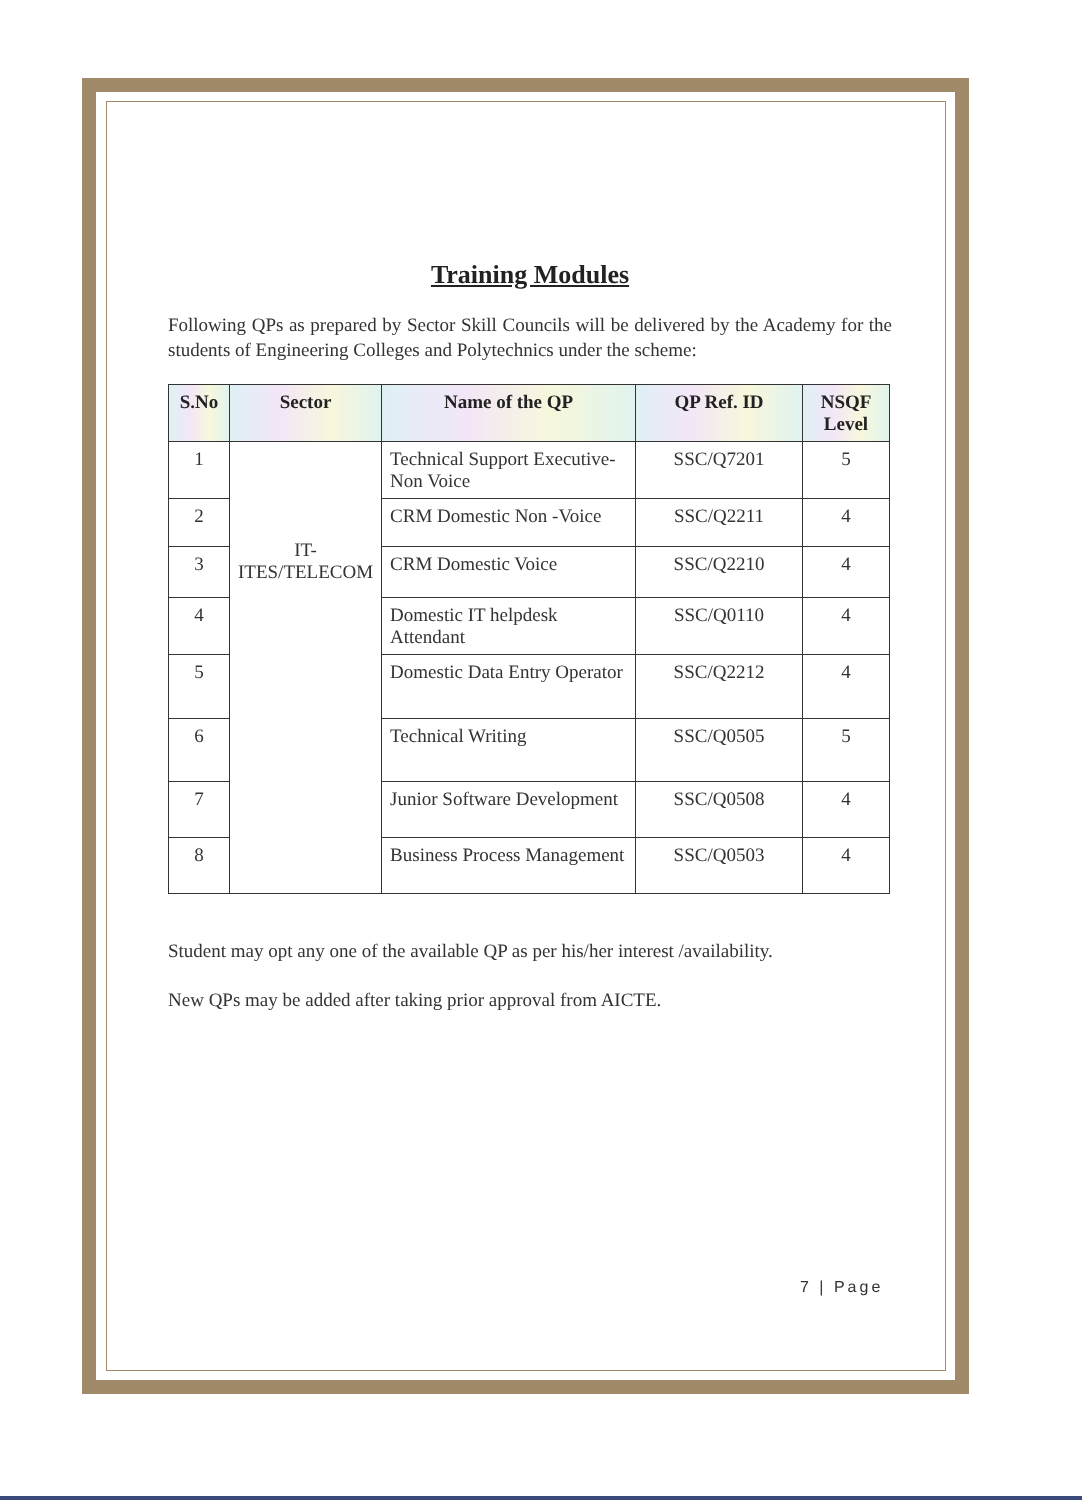Training Modules
Following QPs as prepared by Sector Skill Councils will be delivered by the Academy for the students of Engineering Colleges and Polytechnics under the scheme:
| S.No | Sector | Name of the QP | QP Ref. ID | NSQF Level |
| --- | --- | --- | --- | --- |
| 1 | IT-ITES/TELECOM | Technical Support Executive-Non Voice | SSC/Q7201 | 5 |
| 2 | | CRM Domestic Non -Voice | SSC/Q2211 | 4 |
| 3 | | CRM Domestic Voice | SSC/Q2210 | 4 |
| 4 | | Domestic IT helpdesk Attendant | SSC/Q0110 | 4 |
| 5 | | Domestic Data Entry Operator | SSC/Q2212 | 4 |
| 6 | | Technical Writing | SSC/Q0505 | 5 |
| 7 | | Junior Software Development | SSC/Q0508 | 4 |
| 8 | | Business Process Management | SSC/Q0503 | 4 |
Student may opt any one of the available QP as per his/her interest /availability.
New QPs may be added after taking prior approval from AICTE.
7 | Page